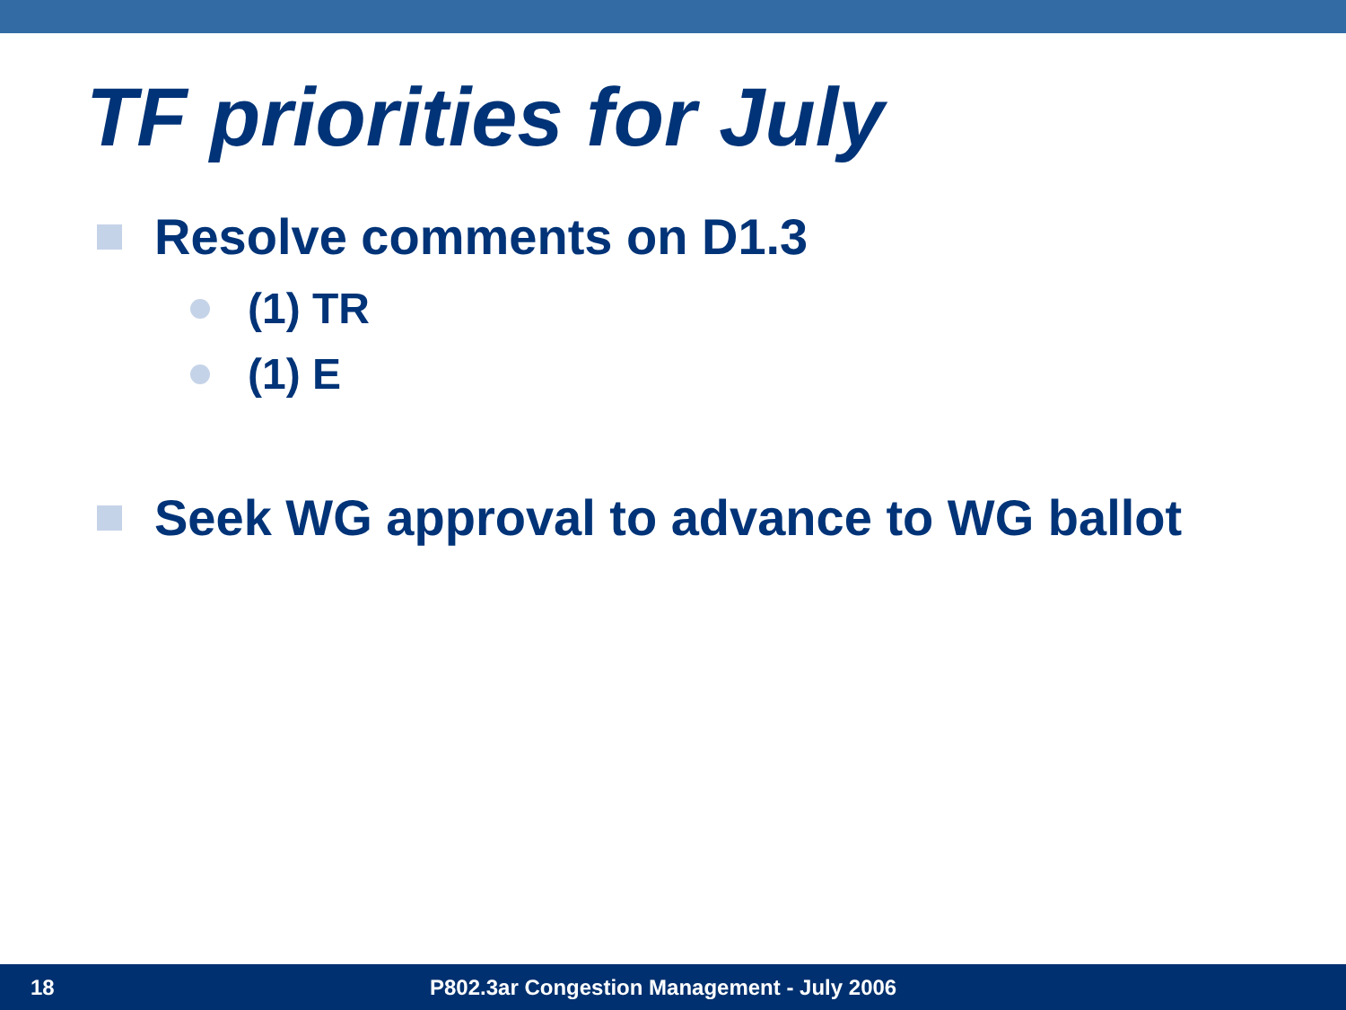TF priorities for July
Resolve comments on D1.3
(1) TR
(1) E
Seek WG approval to advance to WG ballot
18 P802.3ar Congestion Management - July 2006